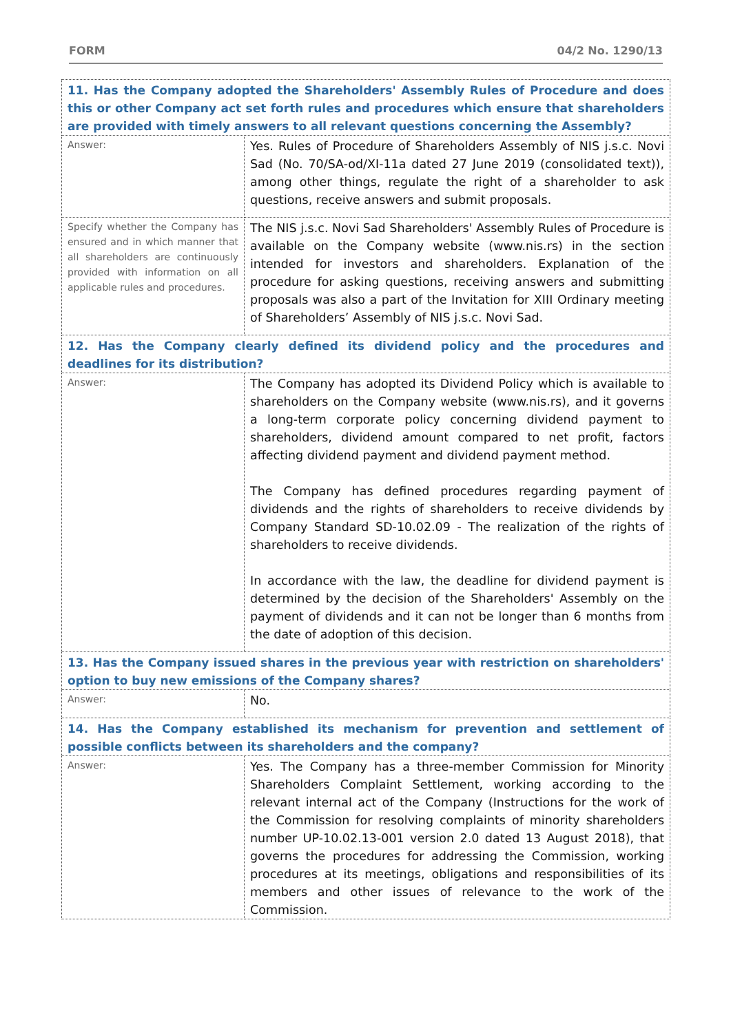FORM 04/2 No. 1290/13
| 11. Has the Company adopted the Shareholders' Assembly Rules of Procedure and does this or other Company act set forth rules and procedures which ensure that shareholders are provided with timely answers to all relevant questions concerning the Assembly? | |
| Answer: | Yes. Rules of Procedure of Shareholders Assembly of NIS j.s.c. Novi Sad (No. 70/SA-od/XI-11a dated 27 June 2019 (consolidated text)), among other things, regulate the right of a shareholder to ask questions, receive answers and submit proposals. |
| Specify whether the Company has ensured and in which manner that all shareholders are continuously provided with information on all applicable rules and procedures. | The NIS j.s.c. Novi Sad Shareholders' Assembly Rules of Procedure is available on the Company website (www.nis.rs) in the section intended for investors and shareholders. Explanation of the procedure for asking questions, receiving answers and submitting proposals was also a part of the Invitation for XIII Ordinary meeting of Shareholders’ Assembly of NIS j.s.c. Novi Sad. |
| 12. Has the Company clearly defined its dividend policy and the procedures and deadlines for its distribution? | |
| Answer: | The Company has adopted its Dividend Policy which is available to shareholders on the Company website (www.nis.rs), and it governs a long-term corporate policy concerning dividend payment to shareholders, dividend amount compared to net profit, factors affecting dividend payment and dividend payment method. The Company has defined procedures regarding payment of dividends and the rights of shareholders to receive dividends by Company Standard SD-10.02.09 - The realization of the rights of shareholders to receive dividends. In accordance with the law, the deadline for dividend payment is determined by the decision of the Shareholders' Assembly on the payment of dividends and it can not be longer than 6 months from the date of adoption of this decision. |
| 13. Has the Company issued shares in the previous year with restriction on shareholders' option to buy new emissions of the Company shares? | |
| Answer: | No. |
| 14. Has the Company established its mechanism for prevention and settlement of possible conflicts between its shareholders and the company? | |
| Answer: | Yes. The Company has a three-member Commission for Minority Shareholders Complaint Settlement, working according to the relevant internal act of the Company (Instructions for the work of the Commission for resolving complaints of minority shareholders number UP-10.02.13-001 version 2.0 dated 13 August 2018), that governs the procedures for addressing the Commission, working procedures at its meetings, obligations and responsibilities of its members and other issues of relevance to the work of the Commission. |